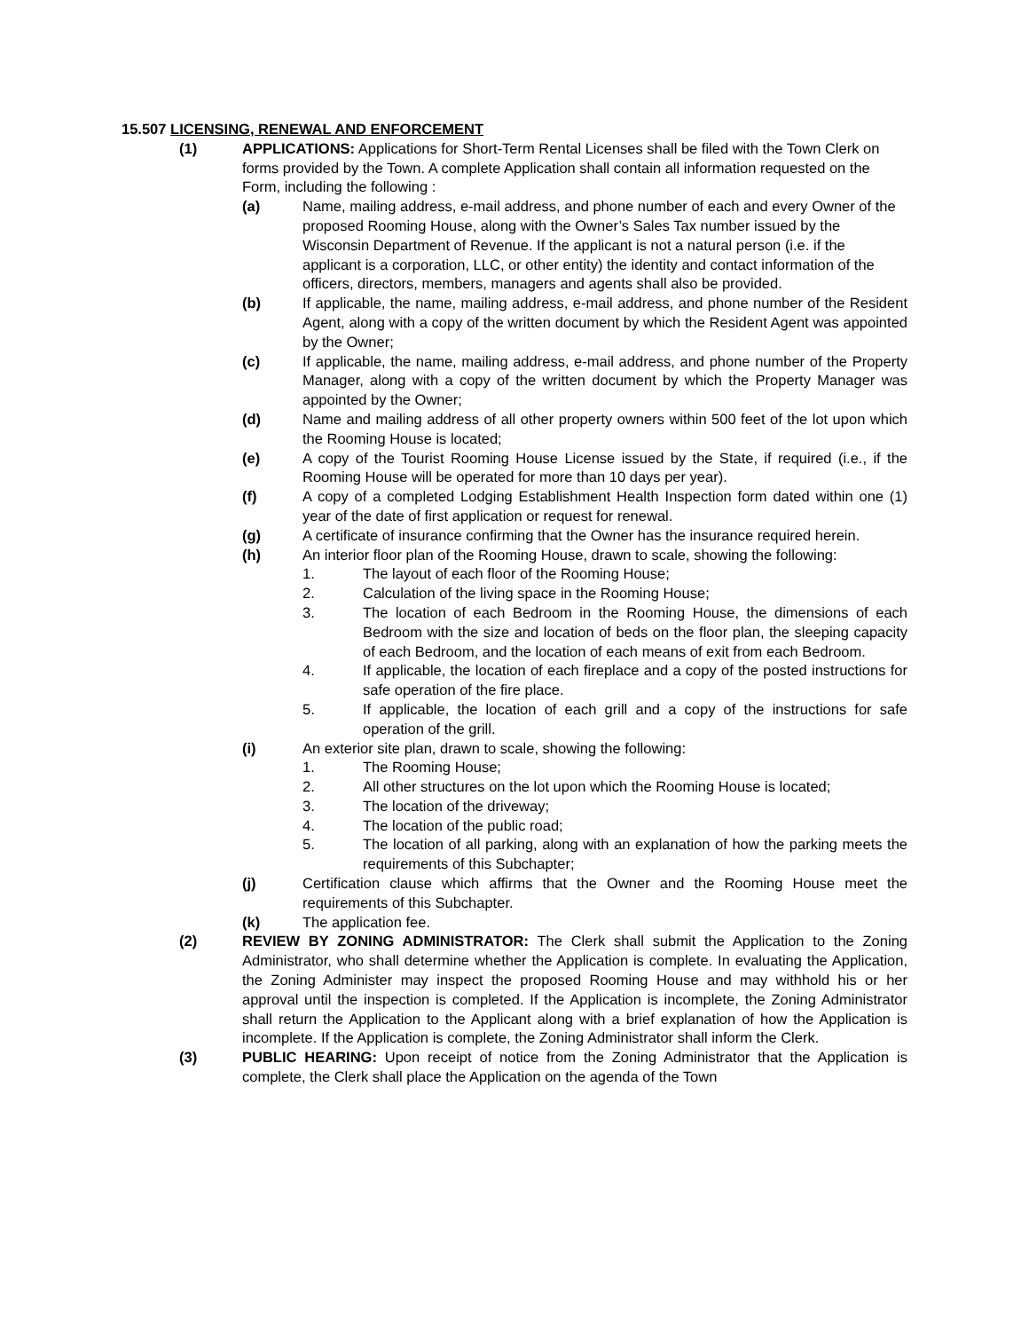15.507 LICENSING, RENEWAL AND ENFORCEMENT
(1) APPLICATIONS: Applications for Short-Term Rental Licenses shall be filed with the Town Clerk on forms provided by the Town. A complete Application shall contain all information requested on the Form, including the following :
(a) Name, mailing address, e-mail address, and phone number of each and every Owner of the proposed Rooming House, along with the Owner’s Sales Tax number issued by the Wisconsin Department of Revenue. If the applicant is not a natural person (i.e. if the applicant is a corporation, LLC, or other entity) the identity and contact information of the officers, directors, members, managers and agents shall also be provided.
(b) If applicable, the name, mailing address, e-mail address, and phone number of the Resident Agent, along with a copy of the written document by which the Resident Agent was appointed by the Owner;
(c) If applicable, the name, mailing address, e-mail address, and phone number of the Property Manager, along with a copy of the written document by which the Property Manager was appointed by the Owner;
(d) Name and mailing address of all other property owners within 500 feet of the lot upon which the Rooming House is located;
(e) A copy of the Tourist Rooming House License issued by the State, if required (i.e., if the Rooming House will be operated for more than 10 days per year).
(f) A copy of a completed Lodging Establishment Health Inspection form dated within one (1) year of the date of first application or request for renewal.
(g) A certificate of insurance confirming that the Owner has the insurance required herein.
(h) An interior floor plan of the Rooming House, drawn to scale, showing the following:
1. The layout of each floor of the Rooming House;
2. Calculation of the living space in the Rooming House;
3. The location of each Bedroom in the Rooming House, the dimensions of each Bedroom with the size and location of beds on the floor plan, the sleeping capacity of each Bedroom, and the location of each means of exit from each Bedroom.
4. If applicable, the location of each fireplace and a copy of the posted instructions for safe operation of the fire place.
5. If applicable, the location of each grill and a copy of the instructions for safe operation of the grill.
(i) An exterior site plan, drawn to scale, showing the following:
1. The Rooming House;
2. All other structures on the lot upon which the Rooming House is located;
3. The location of the driveway;
4. The location of the public road;
5. The location of all parking, along with an explanation of how the parking meets the requirements of this Subchapter;
(j) Certification clause which affirms that the Owner and the Rooming House meet the requirements of this Subchapter.
(k) The application fee.
(2) REVIEW BY ZONING ADMINISTRATOR: The Clerk shall submit the Application to the Zoning Administrator, who shall determine whether the Application is complete. In evaluating the Application, the Zoning Administer may inspect the proposed Rooming House and may withhold his or her approval until the inspection is completed. If the Application is incomplete, the Zoning Administrator shall return the Application to the Applicant along with a brief explanation of how the Application is incomplete. If the Application is complete, the Zoning Administrator shall inform the Clerk.
(3) PUBLIC HEARING: Upon receipt of notice from the Zoning Administrator that the Application is complete, the Clerk shall place the Application on the agenda of the Town